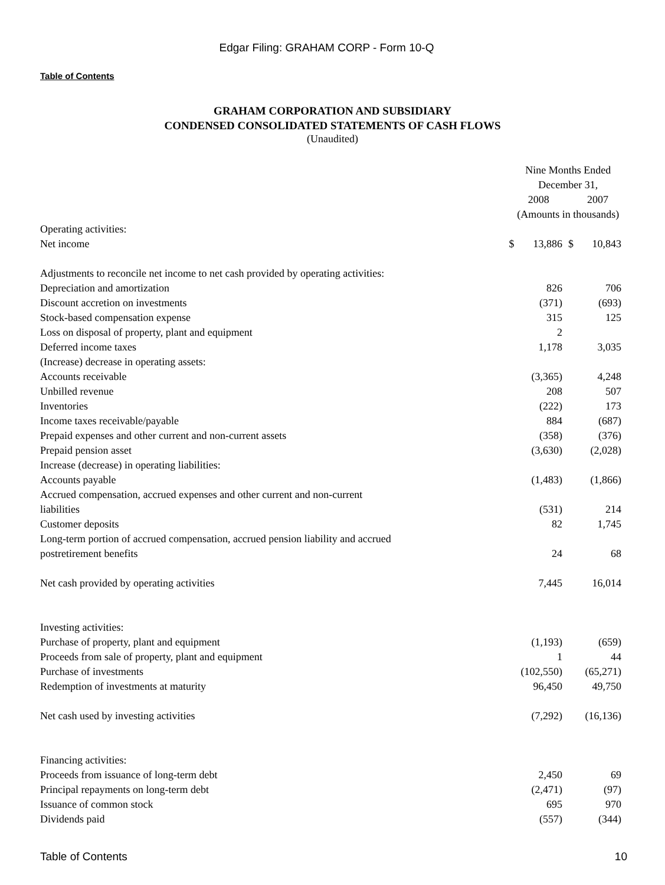Edgar Filing: GRAHAM CORP - Form 10-Q
Table of Contents
GRAHAM CORPORATION AND SUBSIDIARY
CONDENSED CONSOLIDATED STATEMENTS OF CASH FLOWS
(Unaudited)
| | Nine Months Ended December 31, | | | | | |
| | 2008 | | | 2007 | | |
| | (Amounts in thousands) | | | | | |
| Operating activities: | | | | | | |
| Net income | $ | 13,886 | | $ | 10,843 | |
| Adjustments to reconcile net income to net cash provided by operating activities: | | | | | | |
| Depreciation and amortization | | 826 | | | 706 | |
| Discount accretion on investments | | (371) | | | (693) | |
| Stock-based compensation expense | | 315 | | | 125 | |
| Loss on disposal of property, plant and equipment | | 2 | | | | |
| Deferred income taxes | | 1,178 | | | 3,035 | |
| (Increase) decrease in operating assets: | | | | | | |
| Accounts receivable | | (3,365) | | | 4,248 | |
| Unbilled revenue | | 208 | | | 507 | |
| Inventories | | (222) | | | 173 | |
| Income taxes receivable/payable | | 884 | | | (687) | |
| Prepaid expenses and other current and non-current assets | | (358) | | | (376) | |
| Prepaid pension asset | | (3,630) | | | (2,028) | |
| Increase (decrease) in operating liabilities: | | | | | | |
| Accounts payable | | (1,483) | | | (1,866) | |
| Accrued compensation, accrued expenses and other current and non-current liabilities | | (531) | | | 214 | |
| Customer deposits | | 82 | | | 1,745 | |
| Long-term portion of accrued compensation, accrued pension liability and accrued postretirement benefits | | 24 | | | 68 | |
| Net cash provided by operating activities | | 7,445 | | | 16,014 | |
| Investing activities: | | | | | | |
| Purchase of property, plant and equipment | | (1,193) | | | (659) | |
| Proceeds from sale of property, plant and equipment | | 1 | | | 44 | |
| Purchase of investments | | (102,550) | | | (65,271) | |
| Redemption of investments at maturity | | 96,450 | | | 49,750 | |
| Net cash used by investing activities | | (7,292) | | | (16,136) | |
| Financing activities: | | | | | | |
| Proceeds from issuance of long-term debt | | 2,450 | | | 69 | |
| Principal repayments on long-term debt | | (2,471) | | | (97) | |
| Issuance of common stock | | 695 | | | 970 | |
| Dividends paid | | (557) | | | (344) | |
Table of Contents 10